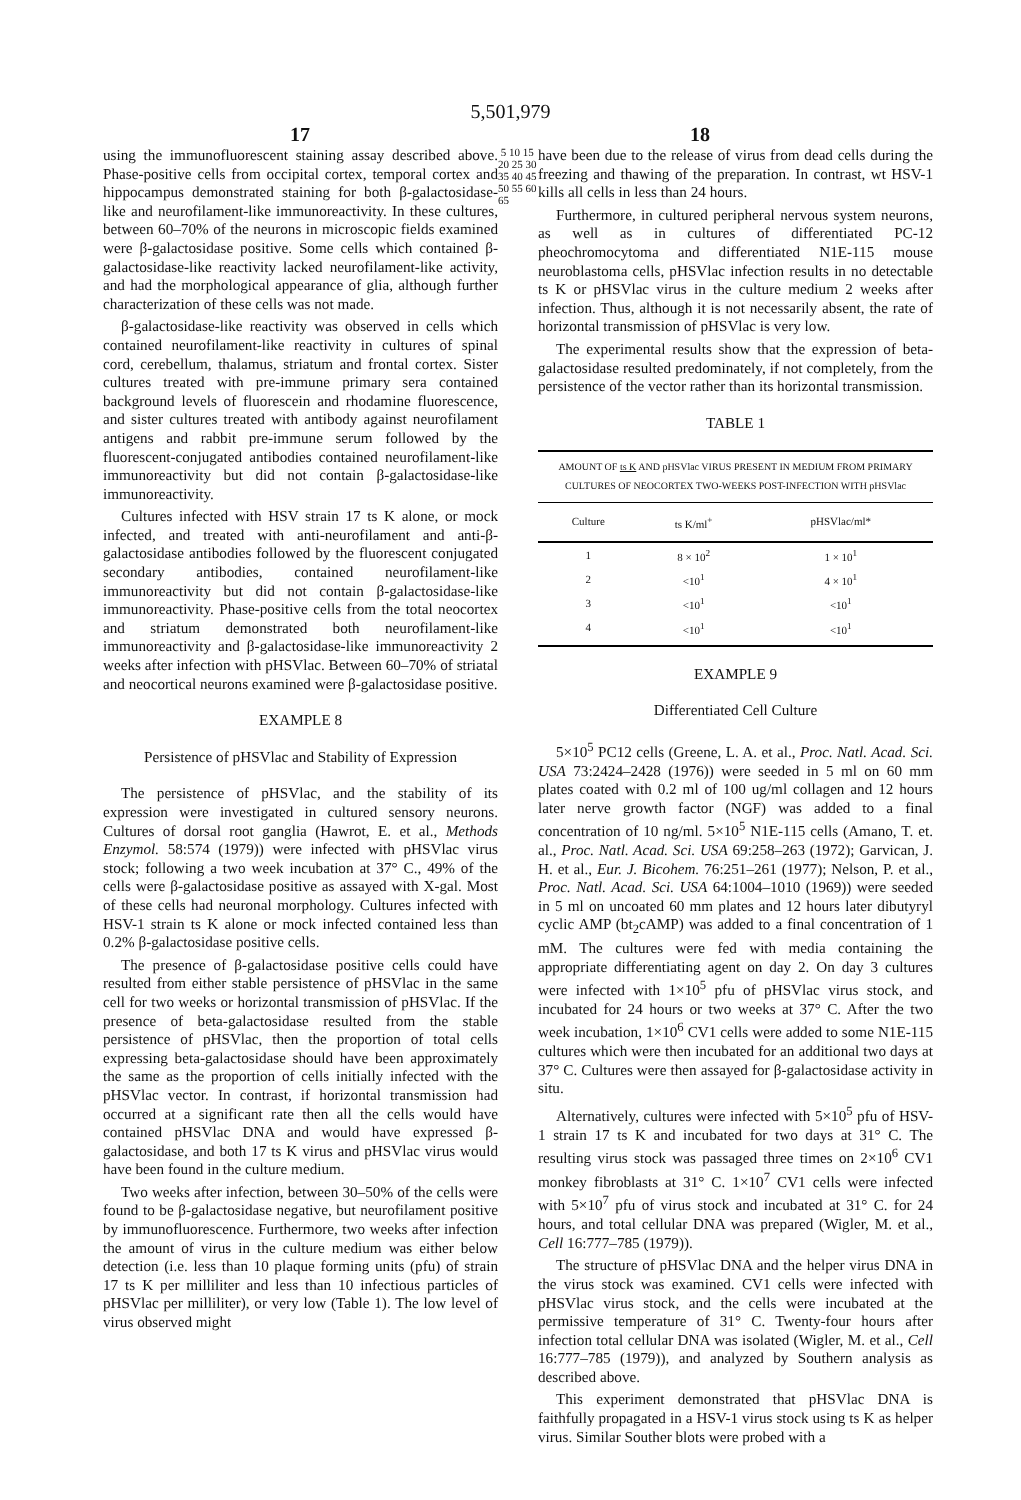5,501,979
17 18
using the immunofluorescent staining assay described above. Phase-positive cells from occipital cortex, temporal cortex and hippocampus demonstrated staining for both β-galactosidase-like and neurofilament-like immunoreactivity. In these cultures, between 60–70% of the neurons in microscopic fields examined were β-galactosidase positive. Some cells which contained β-galactosidase-like reactivity lacked neurofilament-like activity, and had the morphological appearance of glia, although further characterization of these cells was not made.
β-galactosidase-like reactivity was observed in cells which contained neurofilament-like reactivity in cultures of spinal cord, cerebellum, thalamus, striatum and frontal cortex. Sister cultures treated with pre-immune primary sera contained background levels of fluorescein and rhodamine fluorescence, and sister cultures treated with antibody against neurofilament antigens and rabbit pre-immune serum followed by the fluorescent-conjugated antibodies contained neurofilament-like immunoreactivity but did not contain β-galactosidase-like immunoreactivity.
Cultures infected with HSV strain 17 ts K alone, or mock infected, and treated with anti-neurofilament and anti-β-galactosidase antibodies followed by the fluorescent conjugated secondary antibodies, contained neurofilament-like immunoreactivity but did not contain β-galactosidase-like immunoreactivity. Phase-positive cells from the total neocortex and striatum demonstrated both neurofilament-like immunoreactivity and β-galactosidase-like immunoreactivity 2 weeks after infection with pHSVlac. Between 60–70% of striatal and neocortical neurons examined were β-galactosidase positive.
EXAMPLE 8
Persistence of pHSVlac and Stability of Expression
The persistence of pHSVlac, and the stability of its expression were investigated in cultured sensory neurons. Cultures of dorsal root ganglia (Hawrot, E. et al., Methods Enzymol. 58:574 (1979)) were infected with pHSVlac virus stock; following a two week incubation at 37° C., 49% of the cells were β-galactosidase positive as assayed with X-gal. Most of these cells had neuronal morphology. Cultures infected with HSV-1 strain ts K alone or mock infected contained less than 0.2% β-galactosidase positive cells.
The presence of β-galactosidase positive cells could have resulted from either stable persistence of pHSVlac in the same cell for two weeks or horizontal transmission of pHSVlac. If the presence of beta-galactosidase resulted from the stable persistence of pHSVlac, then the proportion of total cells expressing beta-galactosidase should have been approximately the same as the proportion of cells initially infected with the pHSVlac vector. In contrast, if horizontal transmission had occurred at a significant rate then all the cells would have contained pHSVlac DNA and would have expressed β-galactosidase, and both 17 ts K virus and pHSVlac virus would have been found in the culture medium.
Two weeks after infection, between 30–50% of the cells were found to be β-galactosidase negative, but neurofilament positive by immunofluorescence. Furthermore, two weeks after infection the amount of virus in the culture medium was either below detection (i.e. less than 10 plaque forming units (pfu) of strain 17 ts K per milliliter and less than 10 infectious particles of pHSVlac per milliliter), or very low (Table 1). The low level of virus observed might
5 10 15 20 25 30 35 40 45 50 55 60 65
have been due to the release of virus from dead cells during the freezing and thawing of the preparation. In contrast, wt HSV-1 kills all cells in less than 24 hours.
Furthermore, in cultured peripheral nervous system neurons, as well as in cultures of differentiated PC-12 pheochromocytoma and differentiated N1E-115 mouse neuroblastoma cells, pHSVlac infection results in no detectable ts K or pHSVlac virus in the culture medium 2 weeks after infection. Thus, although it is not necessarily absent, the rate of horizontal transmission of pHSVlac is very low.
The experimental results show that the expression of beta-galactosidase resulted predominately, if not completely, from the persistence of the vector rather than its horizontal transmission.
TABLE 1
| AMOUNT OF ts K AND pHSVlac VIRUS PRESENT IN MEDIUM FROM PRIMARY CULTURES OF NEOCORTEX TWO-WEEKS POST-INFECTION WITH pHSVlac | | |
| Culture | ts K/ml<sup>+</sup> | pHSVlac/ml* |
| 1 | 8 × 10<sup>2</sup> | 1 × 10<sup>1</sup> |
| 2 | <10<sup>1</sup> | 4 × 10<sup>1</sup> |
| 3 | <10<sup>1</sup> | <10<sup>1</sup> |
| 4 | <10<sup>1</sup> | <10<sup>1</sup> |
EXAMPLE 9
Differentiated Cell Culture
5×10<sup>5</sup> PC12 cells (Greene, L. A. et al., Proc. Natl. Acad. Sci. USA 73:2424–2428 (1976)) were seeded in 5 ml on 60 mm plates coated with 0.2 ml of 100 ug/ml collagen and 12 hours later nerve growth factor (NGF) was added to a final concentration of 10 ng/ml. 5×10<sup>5</sup> N1E-115 cells (Amano, T. et. al., Proc. Natl. Acad. Sci. USA 69:258–263 (1972); Garvican, J. H. et al., Eur. J. Bicohem. 76:251–261 (1977); Nelson, P. et al., Proc. Natl. Acad. Sci. USA 64:1004–1010 (1969)) were seeded in 5 ml on uncoated 60 mm plates and 12 hours later dibutyryl cyclic AMP (bt<sub>2</sub>cAMP) was added to a final concentration of 1 mM. The cultures were fed with media containing the appropriate differentiating agent on day 2. On day 3 cultures were infected with 1×10<sup>5</sup> pfu of pHSVlac virus stock, and incubated for 24 hours or two weeks at 37° C. After the two week incubation, 1×10<sup>6</sup> CV1 cells were added to some N1E-115 cultures which were then incubated for an additional two days at 37° C. Cultures were then assayed for β-galactosidase activity in situ.
Alternatively, cultures were infected with 5×10<sup>5</sup> pfu of HSV-1 strain 17 ts K and incubated for two days at 31° C. The resulting virus stock was passaged three times on 2×10<sup>6</sup> CV1 monkey fibroblasts at 31° C. 1×10<sup>7</sup> CV1 cells were infected with 5×10<sup>7</sup> pfu of virus stock and incubated at 31° C. for 24 hours, and total cellular DNA was prepared (Wigler, M. et al., Cell 16:777–785 (1979)).
The structure of pHSVlac DNA and the helper virus DNA in the virus stock was examined. CV1 cells were infected with pHSVlac virus stock, and the cells were incubated at the permissive temperature of 31° C. Twenty-four hours after infection total cellular DNA was isolated (Wigler, M. et al., Cell 16:777–785 (1979)), and analyzed by Southern analysis as described above.
This experiment demonstrated that pHSVlac DNA is faithfully propagated in a HSV-1 virus stock using ts K as helper virus. Similar Souther blots were probed with a